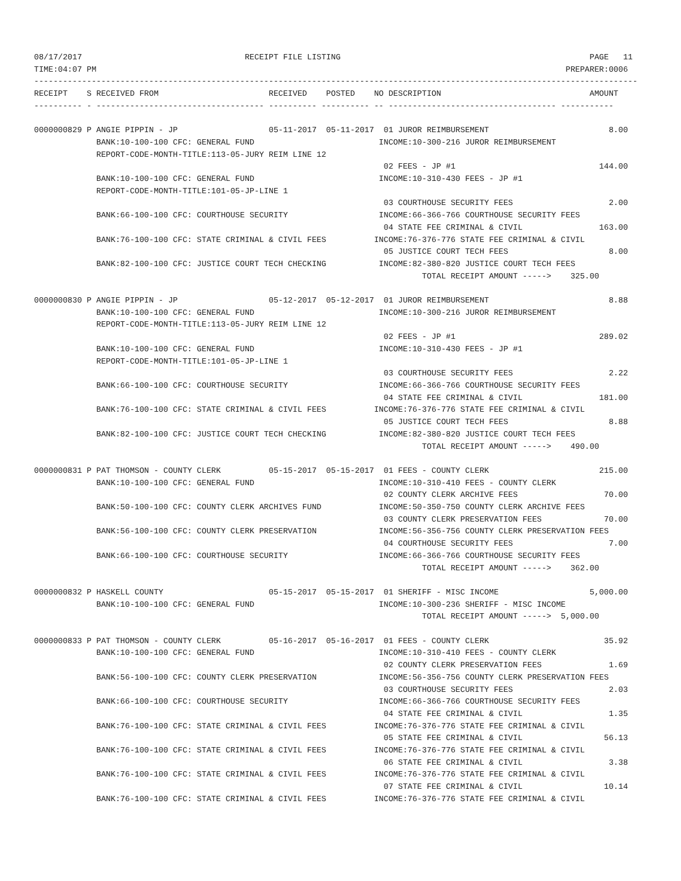08/17/2017                                  RECEIPT FILE LISTING                                                    PAGE   11
TIME:04:07 PM                                                                                                  PREPARER:0006
------------------------------------------------------------------------------------------------------------------------------
RECEIPT    S RECEIVED FROM                       RECEIVED    POSTED    NO DESCRIPTION                               AMOUNT
---------- - ----------------------------------- ---------- ---------- -- ----------------------------------- -----------

0000000829 P ANGIE PIPPIN - JP                   05-11-2017  05-11-2017  01 JUROR REIMBURSEMENT                         8.00
             BANK:10-100-100 CFC: GENERAL FUND                          INCOME:10-300-216 JUROR REIMBURSEMENT
             REPORT-CODE-MONTH-TITLE:113-05-JURY REIM LINE 12
                                                                         02 FEES - JP #1                              144.00
             BANK:10-100-100 CFC: GENERAL FUND                          INCOME:10-310-430 FEES - JP #1
             REPORT-CODE-MONTH-TITLE:101-05-JP-LINE 1
                                                                         03 COURTHOUSE SECURITY FEES                    2.00
             BANK:66-100-100 CFC: COURTHOUSE SECURITY                   INCOME:66-366-766 COURTHOUSE SECURITY FEES
                                                                         04 STATE FEE CRIMINAL & CIVIL                163.00
             BANK:76-100-100 CFC: STATE CRIMINAL & CIVIL FEES          INCOME:76-376-776 STATE FEE CRIMINAL & CIVIL
                                                                         05 JUSTICE COURT TECH FEES                     8.00
             BANK:82-100-100 CFC: JUSTICE COURT TECH CHECKING           INCOME:82-380-820 JUSTICE COURT TECH FEES
                                                                                 TOTAL RECEIPT AMOUNT ----->    325.00

0000000830 P ANGIE PIPPIN - JP                   05-12-2017  05-12-2017  01 JUROR REIMBURSEMENT                         8.88
             BANK:10-100-100 CFC: GENERAL FUND                          INCOME:10-300-216 JUROR REIMBURSEMENT
             REPORT-CODE-MONTH-TITLE:113-05-JURY REIM LINE 12
                                                                         02 FEES - JP #1                              289.02
             BANK:10-100-100 CFC: GENERAL FUND                          INCOME:10-310-430 FEES - JP #1
             REPORT-CODE-MONTH-TITLE:101-05-JP-LINE 1
                                                                         03 COURTHOUSE SECURITY FEES                    2.22
             BANK:66-100-100 CFC: COURTHOUSE SECURITY                   INCOME:66-366-766 COURTHOUSE SECURITY FEES
                                                                         04 STATE FEE CRIMINAL & CIVIL                181.00
             BANK:76-100-100 CFC: STATE CRIMINAL & CIVIL FEES          INCOME:76-376-776 STATE FEE CRIMINAL & CIVIL
                                                                         05 JUSTICE COURT TECH FEES                     8.88
             BANK:82-100-100 CFC: JUSTICE COURT TECH CHECKING           INCOME:82-380-820 JUSTICE COURT TECH FEES
                                                                                 TOTAL RECEIPT AMOUNT ----->    490.00

0000000831 P PAT THOMSON - COUNTY CLERK          05-15-2017  05-15-2017  01 FEES - COUNTY CLERK                       215.00
             BANK:10-100-100 CFC: GENERAL FUND                          INCOME:10-310-410 FEES - COUNTY CLERK
                                                                         02 COUNTY CLERK ARCHIVE FEES                  70.00
             BANK:50-100-100 CFC: COUNTY CLERK ARCHIVES FUND            INCOME:50-350-750 COUNTY CLERK ARCHIVE FEES
                                                                         03 COUNTY CLERK PRESERVATION FEES             70.00
             BANK:56-100-100 CFC: COUNTY CLERK PRESERVATION             INCOME:56-356-756 COUNTY CLERK PRESERVATION FEES
                                                                         04 COURTHOUSE SECURITY FEES                    7.00
             BANK:66-100-100 CFC: COURTHOUSE SECURITY                   INCOME:66-366-766 COURTHOUSE SECURITY FEES
                                                                                 TOTAL RECEIPT AMOUNT ----->    362.00

0000000832 P HASKELL COUNTY                      05-15-2017  05-15-2017  01 SHERIFF - MISC INCOME                   5,000.00
             BANK:10-100-100 CFC: GENERAL FUND                          INCOME:10-300-236 SHERIFF - MISC INCOME
                                                                                 TOTAL RECEIPT AMOUNT ----->  5,000.00

0000000833 P PAT THOMSON - COUNTY CLERK          05-16-2017  05-16-2017  01 FEES - COUNTY CLERK                        35.92
             BANK:10-100-100 CFC: GENERAL FUND                          INCOME:10-310-410 FEES - COUNTY CLERK
                                                                         02 COUNTY CLERK PRESERVATION FEES              1.69
             BANK:56-100-100 CFC: COUNTY CLERK PRESERVATION             INCOME:56-356-756 COUNTY CLERK PRESERVATION FEES
                                                                         03 COURTHOUSE SECURITY FEES                    2.03
             BANK:66-100-100 CFC: COURTHOUSE SECURITY                   INCOME:66-366-766 COURTHOUSE SECURITY FEES
                                                                         04 STATE FEE CRIMINAL & CIVIL                  1.35
             BANK:76-100-100 CFC: STATE CRIMINAL & CIVIL FEES          INCOME:76-376-776 STATE FEE CRIMINAL & CIVIL
                                                                         05 STATE FEE CRIMINAL & CIVIL                 56.13
             BANK:76-100-100 CFC: STATE CRIMINAL & CIVIL FEES          INCOME:76-376-776 STATE FEE CRIMINAL & CIVIL
                                                                         06 STATE FEE CRIMINAL & CIVIL                  3.38
             BANK:76-100-100 CFC: STATE CRIMINAL & CIVIL FEES          INCOME:76-376-776 STATE FEE CRIMINAL & CIVIL
                                                                         07 STATE FEE CRIMINAL & CIVIL                 10.14
             BANK:76-100-100 CFC: STATE CRIMINAL & CIVIL FEES          INCOME:76-376-776 STATE FEE CRIMINAL & CIVIL